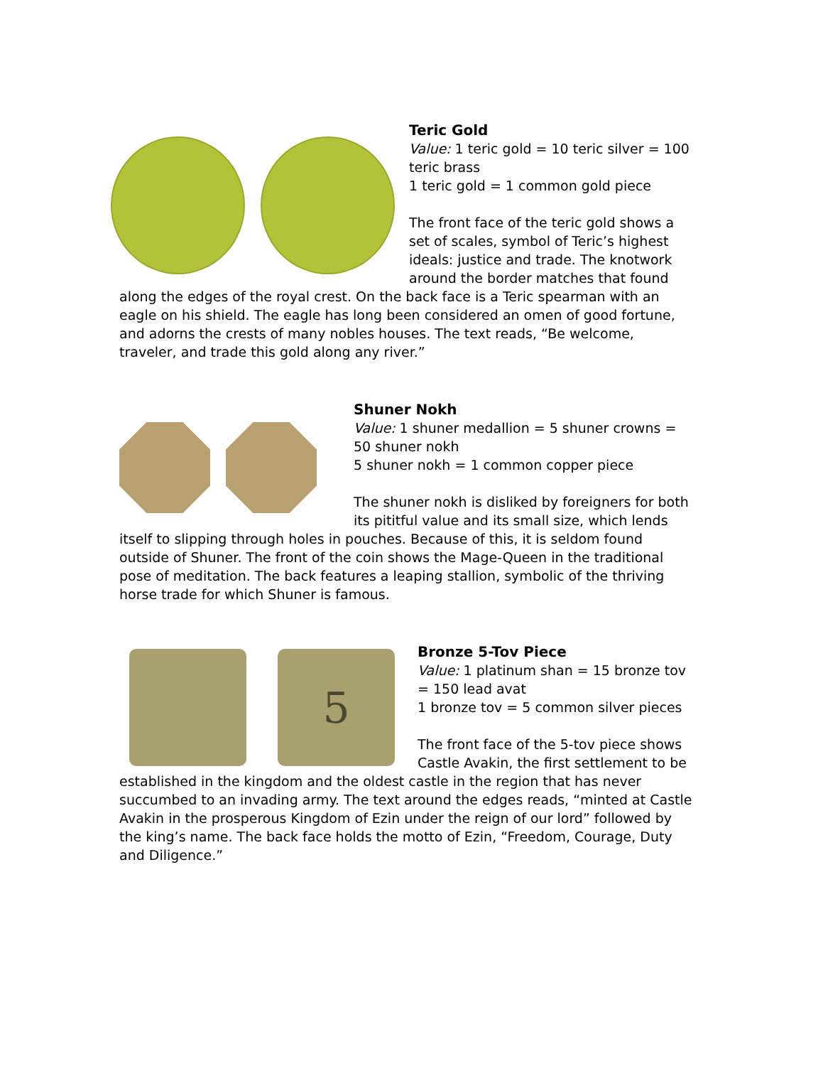Teric Gold
Value: 1 teric gold = 10 teric silver = 100 teric brass
1 teric gold = 1 common gold piece
The front face of the teric gold shows a set of scales, symbol of Teric’s highest ideals: justice and trade. The knotwork around the border matches that found along the edges of the royal crest. On the back face is a Teric spearman with an eagle on his shield. The eagle has long been considered an omen of good fortune, and adorns the crests of many nobles houses. The text reads, “Be welcome, traveler, and trade this gold along any river.”
Shuner Nokh
Value: 1 shuner medallion = 5 shuner crowns = 50 shuner nokh
5 shuner nokh = 1 common copper piece
The shuner nokh is disliked by foreigners for both its pititful value and its small size, which lends itself to slipping through holes in pouches. Because of this, it is seldom found outside of Shuner. The front of the coin shows the Mage-Queen in the traditional pose of meditation. The back features a leaping stallion, symbolic of the thriving horse trade for which Shuner is famous.
5
Bronze 5-Tov Piece
Value: 1 platinum shan = 15 bronze tov = 150 lead avat
1 bronze tov = 5 common silver pieces
The front face of the 5-tov piece shows Castle Avakin, the first settlement to be established in the kingdom and the oldest castle in the region that has never succumbed to an invading army. The text around the edges reads, “minted at Castle Avakin in the prosperous Kingdom of Ezin under the reign of our lord” followed by the king’s name. The back face holds the motto of Ezin, “Freedom, Courage, Duty and Diligence.”